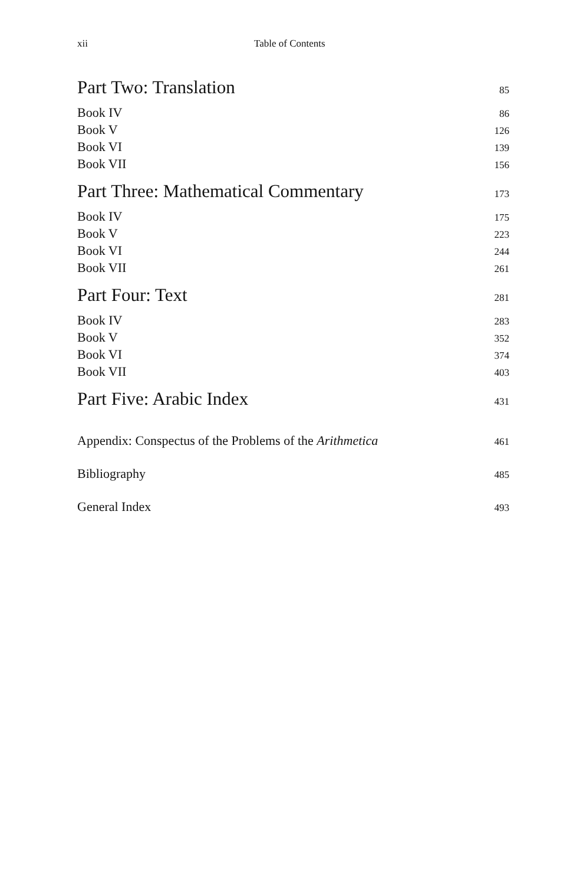xii Table of Contents
| Part Two: Translation | 85 |
| Book IV | 86 |
| Book V | 126 |
| Book VI | 139 |
| Book VII | 156 |
| Part Three: Mathematical Commentary | 173 |
| Book IV | 175 |
| Book V | 223 |
| Book VI | 244 |
| Book VII | 261 |
| Part Four: Text | 281 |
| Book IV | 283 |
| Book V | 352 |
| Book VI | 374 |
| Book VII | 403 |
| Part Five: Arabic Index | 431 |
| Appendix: Conspectus of the Problems of the Arithmetica | 461 |
| Bibliography | 485 |
| General Index | 493 |